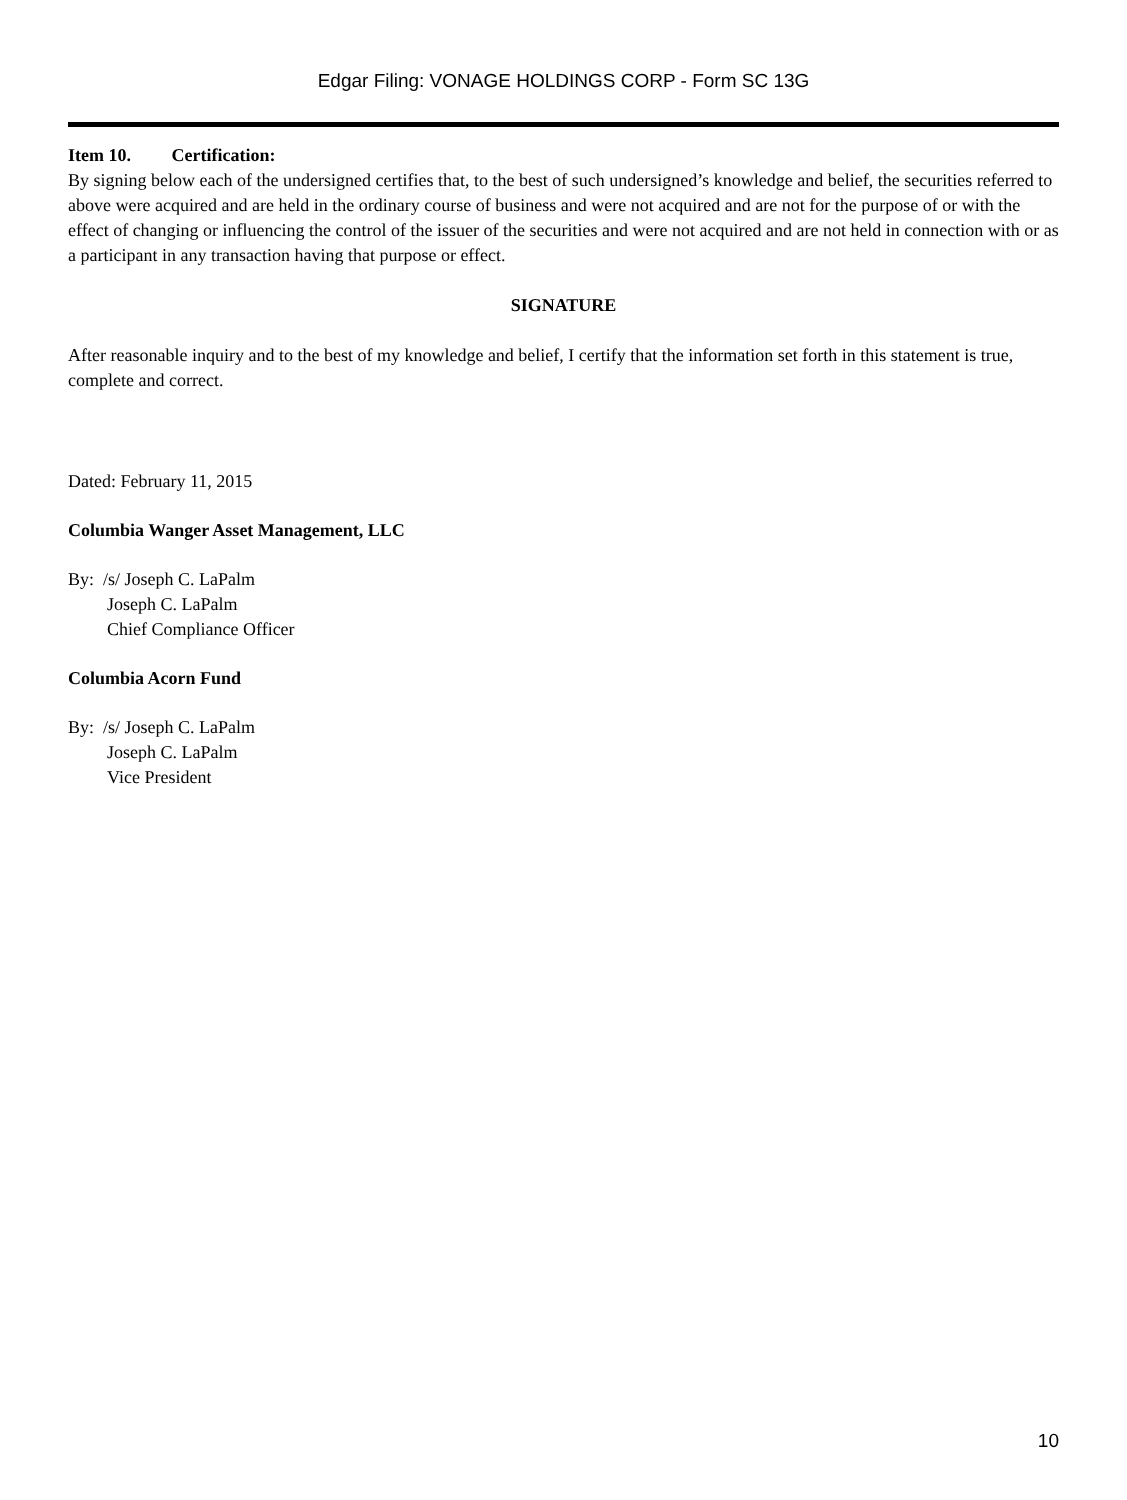Edgar Filing: VONAGE HOLDINGS CORP - Form SC 13G
Item 10. Certification:
By signing below each of the undersigned certifies that, to the best of such undersigned’s knowledge and belief, the securities referred to above were acquired and are held in the ordinary course of business and were not acquired and are not for the purpose of or with the effect of changing or influencing the control of the issuer of the securities and were not acquired and are not held in connection with or as a participant in any transaction having that purpose or effect.
SIGNATURE
After reasonable inquiry and to the best of my knowledge and belief, I certify that the information set forth in this statement is true, complete and correct.
Dated: February 11, 2015
Columbia Wanger Asset Management, LLC
By: /s/ Joseph C. LaPalm
Joseph C. LaPalm
Chief Compliance Officer
Columbia Acorn Fund
By: /s/ Joseph C. LaPalm
Joseph C. LaPalm
Vice President
10